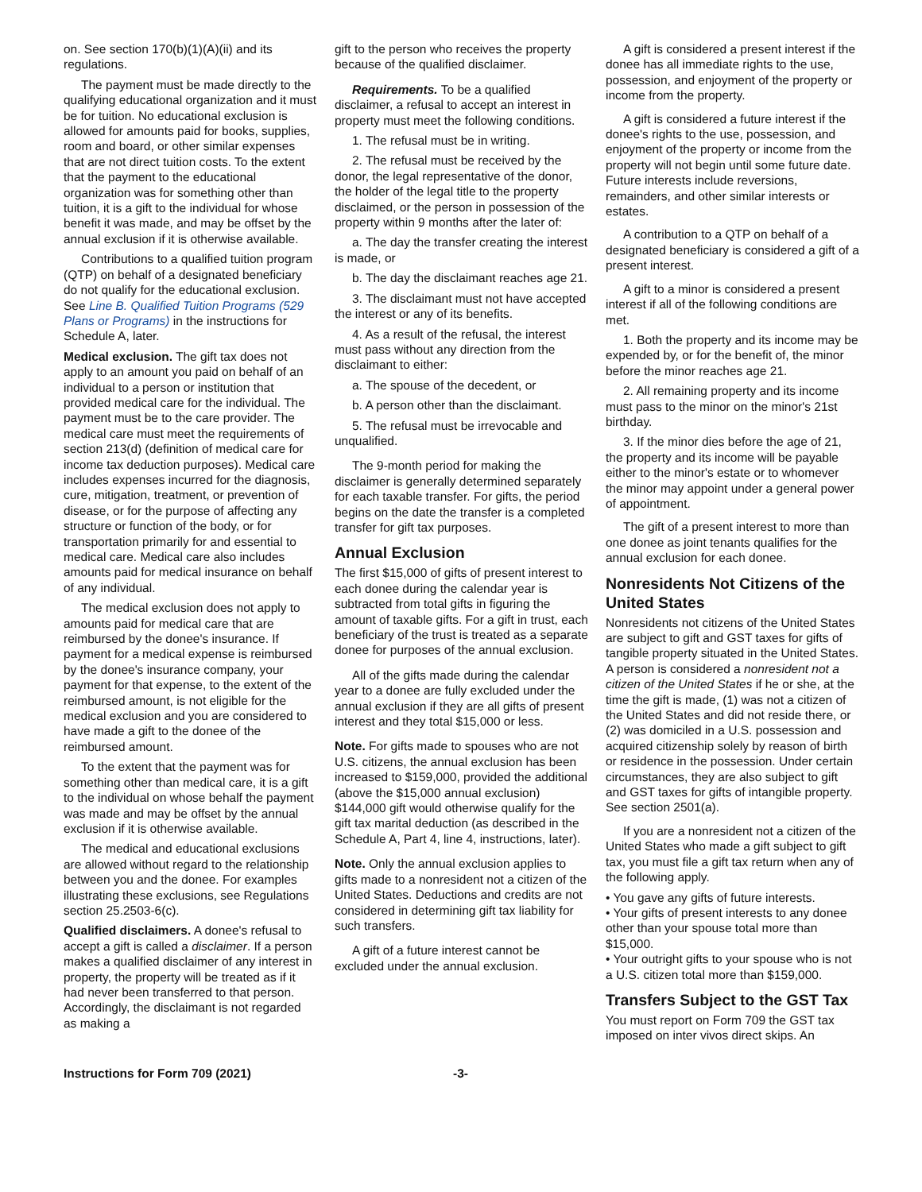on. See section 170(b)(1)(A)(ii) and its regulations.
The payment must be made directly to the qualifying educational organization and it must be for tuition. No educational exclusion is allowed for amounts paid for books, supplies, room and board, or other similar expenses that are not direct tuition costs. To the extent that the payment to the educational organization was for something other than tuition, it is a gift to the individual for whose benefit it was made, and may be offset by the annual exclusion if it is otherwise available.
Contributions to a qualified tuition program (QTP) on behalf of a designated beneficiary do not qualify for the educational exclusion. See Line B. Qualified Tuition Programs (529 Plans or Programs) in the instructions for Schedule A, later.
Medical exclusion. The gift tax does not apply to an amount you paid on behalf of an individual to a person or institution that provided medical care for the individual. The payment must be to the care provider. The medical care must meet the requirements of section 213(d) (definition of medical care for income tax deduction purposes). Medical care includes expenses incurred for the diagnosis, cure, mitigation, treatment, or prevention of disease, or for the purpose of affecting any structure or function of the body, or for transportation primarily for and essential to medical care. Medical care also includes amounts paid for medical insurance on behalf of any individual.
The medical exclusion does not apply to amounts paid for medical care that are reimbursed by the donee's insurance. If payment for a medical expense is reimbursed by the donee's insurance company, your payment for that expense, to the extent of the reimbursed amount, is not eligible for the medical exclusion and you are considered to have made a gift to the donee of the reimbursed amount.
To the extent that the payment was for something other than medical care, it is a gift to the individual on whose behalf the payment was made and may be offset by the annual exclusion if it is otherwise available.
The medical and educational exclusions are allowed without regard to the relationship between you and the donee. For examples illustrating these exclusions, see Regulations section 25.2503-6(c).
Qualified disclaimers. A donee's refusal to accept a gift is called a disclaimer. If a person makes a qualified disclaimer of any interest in property, the property will be treated as if it had never been transferred to that person. Accordingly, the disclaimant is not regarded as making a
gift to the person who receives the property because of the qualified disclaimer.
Requirements. To be a qualified disclaimer, a refusal to accept an interest in property must meet the following conditions.
1. The refusal must be in writing.
2. The refusal must be received by the donor, the legal representative of the donor, the holder of the legal title to the property disclaimed, or the person in possession of the property within 9 months after the later of:
a. The day the transfer creating the interest is made, or
b. The day the disclaimant reaches age 21.
3. The disclaimant must not have accepted the interest or any of its benefits.
4. As a result of the refusal, the interest must pass without any direction from the disclaimant to either:
a. The spouse of the decedent, or
b. A person other than the disclaimant.
5. The refusal must be irrevocable and unqualified.
The 9-month period for making the disclaimer is generally determined separately for each taxable transfer. For gifts, the period begins on the date the transfer is a completed transfer for gift tax purposes.
Annual Exclusion
The first $15,000 of gifts of present interest to each donee during the calendar year is subtracted from total gifts in figuring the amount of taxable gifts. For a gift in trust, each beneficiary of the trust is treated as a separate donee for purposes of the annual exclusion.
All of the gifts made during the calendar year to a donee are fully excluded under the annual exclusion if they are all gifts of present interest and they total $15,000 or less.
Note. For gifts made to spouses who are not U.S. citizens, the annual exclusion has been increased to $159,000, provided the additional (above the $15,000 annual exclusion) $144,000 gift would otherwise qualify for the gift tax marital deduction (as described in the Schedule A, Part 4, line 4, instructions, later).
Note. Only the annual exclusion applies to gifts made to a nonresident not a citizen of the United States. Deductions and credits are not considered in determining gift tax liability for such transfers.
A gift of a future interest cannot be excluded under the annual exclusion.
A gift is considered a present interest if the donee has all immediate rights to the use, possession, and enjoyment of the property or income from the property.
A gift is considered a future interest if the donee's rights to the use, possession, and enjoyment of the property or income from the property will not begin until some future date. Future interests include reversions, remainders, and other similar interests or estates.
A contribution to a QTP on behalf of a designated beneficiary is considered a gift of a present interest.
A gift to a minor is considered a present interest if all of the following conditions are met.
1. Both the property and its income may be expended by, or for the benefit of, the minor before the minor reaches age 21.
2. All remaining property and its income must pass to the minor on the minor's 21st birthday.
3. If the minor dies before the age of 21, the property and its income will be payable either to the minor's estate or to whomever the minor may appoint under a general power of appointment.
The gift of a present interest to more than one donee as joint tenants qualifies for the annual exclusion for each donee.
Nonresidents Not Citizens of the United States
Nonresidents not citizens of the United States are subject to gift and GST taxes for gifts of tangible property situated in the United States. A person is considered a nonresident not a citizen of the United States if he or she, at the time the gift is made, (1) was not a citizen of the United States and did not reside there, or (2) was domiciled in a U.S. possession and acquired citizenship solely by reason of birth or residence in the possession. Under certain circumstances, they are also subject to gift and GST taxes for gifts of intangible property. See section 2501(a).
If you are a nonresident not a citizen of the United States who made a gift subject to gift tax, you must file a gift tax return when any of the following apply.
• You gave any gifts of future interests.
• Your gifts of present interests to any donee other than your spouse total more than $15,000.
• Your outright gifts to your spouse who is not a U.S. citizen total more than $159,000.
Transfers Subject to the GST Tax
You must report on Form 709 the GST tax imposed on inter vivos direct skips. An
Instructions for Form 709 (2021) -3-